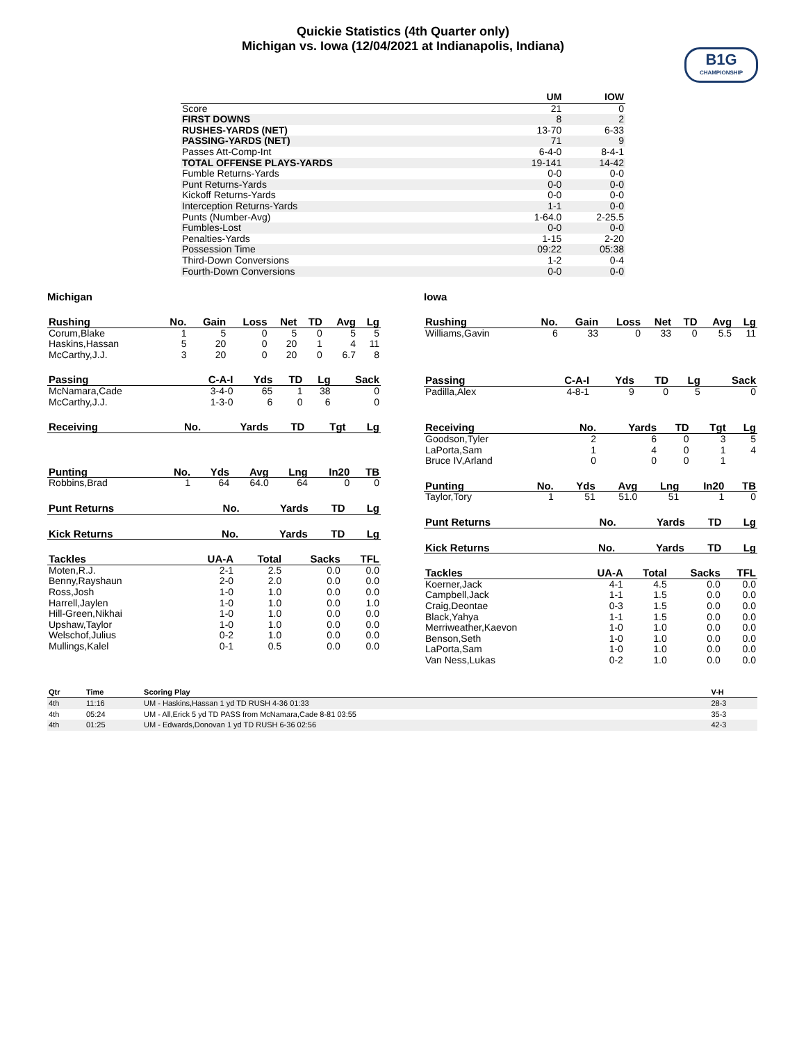Quickie Statistics (4th Quarter only)
Michigan vs. Iowa (12/04/2021 at Indianapolis, Indiana)
B1G
CHAMPIONSHIP
| | UM | IOW |
| --- | --- | --- |
| Score | 21 | 0 |
| FIRST DOWNS | 8 | 2 |
| RUSHES-YARDS (NET) | 13-70 | 6-33 |
| PASSING-YARDS (NET) | 71 | 9 |
| Passes Att-Comp-Int | 6-4-0 | 8-4-1 |
| TOTAL OFFENSE PLAYS-YARDS | 19-141 | 14-42 |
| Fumble Returns-Yards | 0-0 | 0-0 |
| Punt Returns-Yards | 0-0 | 0-0 |
| Kickoff Returns-Yards | 0-0 | 0-0 |
| Interception Returns-Yards | 1-1 | 0-0 |
| Punts (Number-Avg) | 1-64.0 | 2-25.5 |
| Fumbles-Lost | 0-0 | 0-0 |
| Penalties-Yards | 1-15 | 2-20 |
| Possession Time | 09:22 | 05:38 |
| Third-Down Conversions | 1-2 | 0-4 |
| Fourth-Down Conversions | 0-0 | 0-0 |
Michigan
| Rushing | No. | Gain | Loss | Net | TD | Avg | Lg |
| --- | --- | --- | --- | --- | --- | --- | --- |
| Corum,Blake | 1 | 5 | 0 | 5 | 0 | 5 | 5 |
| Haskins,Hassan | 5 | 20 | 0 | 20 | 1 | 4 | 11 |
| McCarthy,J.J. | 3 | 20 | 0 | 20 | 0 | 6.7 | 8 |
| Passing | C-A-I | Yds | TD | Lg | Sack |
| --- | --- | --- | --- | --- | --- |
| McNamara,Cade | 3-4-0 | 65 | 1 | 38 | 0 |
| McCarthy,J.J. | 1-3-0 | 6 | 0 | 6 | 0 |
| Receiving | No. | Yards | TD | Tgt | Lg |
| --- | --- | --- | --- | --- | --- |
| Punting | No. | Yds | Avg | Lng | In20 | TB |
| --- | --- | --- | --- | --- | --- | --- |
| Robbins,Brad | 1 | 64 | 64.0 | 64 | 0 | 0 |
| Punt Returns | No. | Yards | TD | Lg |
| --- | --- | --- | --- | --- |
| Kick Returns | No. | Yards | TD | Lg |
| --- | --- | --- | --- | --- |
| Tackles | UA-A | Total | Sacks | TFL |
| --- | --- | --- | --- | --- |
| Moten,R.J. | 2-1 | 2.5 | 0.0 | 0.0 |
| Benny,Rayshaun | 2-0 | 2.0 | 0.0 | 0.0 |
| Ross,Josh | 1-0 | 1.0 | 0.0 | 0.0 |
| Harrell,Jaylen | 1-0 | 1.0 | 0.0 | 1.0 |
| Hill-Green,Nikhai | 1-0 | 1.0 | 0.0 | 0.0 |
| Upshaw,Taylor | 1-0 | 1.0 | 0.0 | 0.0 |
| Welschof,Julius | 0-2 | 1.0 | 0.0 | 0.0 |
| Mullings,Kalel | 0-1 | 0.5 | 0.0 | 0.0 |
Iowa
| Rushing | No. | Gain | Loss | Net | TD | Avg | Lg |
| --- | --- | --- | --- | --- | --- | --- | --- |
| Williams,Gavin | 6 | 33 | 0 | 33 | 0 | 5.5 | 11 |
| Passing | C-A-I | Yds | TD | Lg | Sack |
| --- | --- | --- | --- | --- | --- |
| Padilla,Alex | 4-8-1 | 9 | 0 | 5 | 0 |
| Receiving | No. | Yards | TD | Tgt | Lg |
| --- | --- | --- | --- | --- | --- |
| Goodson,Tyler | 2 | 6 | 0 | 3 | 5 |
| LaPorta,Sam | 1 | 4 | 0 | 1 | 4 |
| Bruce IV,Arland | 0 | 0 | 0 | 1 | |
| Punting | No. | Yds | Avg | Lng | In20 | TB |
| --- | --- | --- | --- | --- | --- | --- |
| Taylor,Tory | 1 | 51 | 51.0 | 51 | 1 | 0 |
| Punt Returns | No. | Yards | TD | Lg |
| --- | --- | --- | --- | --- |
| Kick Returns | No. | Yards | TD | Lg |
| --- | --- | --- | --- | --- |
| Tackles | UA-A | Total | Sacks | TFL |
| --- | --- | --- | --- | --- |
| Koerner,Jack | 4-1 | 4.5 | 0.0 | 0.0 |
| Campbell,Jack | 1-1 | 1.5 | 0.0 | 0.0 |
| Craig,Deontae | 0-3 | 1.5 | 0.0 | 0.0 |
| Black,Yahya | 1-1 | 1.5 | 0.0 | 0.0 |
| Merriweather,Kaevon | 1-0 | 1.0 | 0.0 | 0.0 |
| Benson,Seth | 1-0 | 1.0 | 0.0 | 0.0 |
| LaPorta,Sam | 1-0 | 1.0 | 0.0 | 0.0 |
| Van Ness,Lukas | 0-2 | 1.0 | 0.0 | 0.0 |
| Qtr | Time | Scoring Play | V-H |
| --- | --- | --- | --- |
| 4th | 11:16 | UM - Haskins,Hassan 1 yd TD RUSH 4-36 01:33 | 28-3 |
| 4th | 05:24 | UM - All,Erick 5 yd TD PASS from McNamara,Cade 8-81 03:55 | 35-3 |
| 4th | 01:25 | UM - Edwards,Donovan 1 yd TD RUSH 6-36 02:56 | 42-3 |